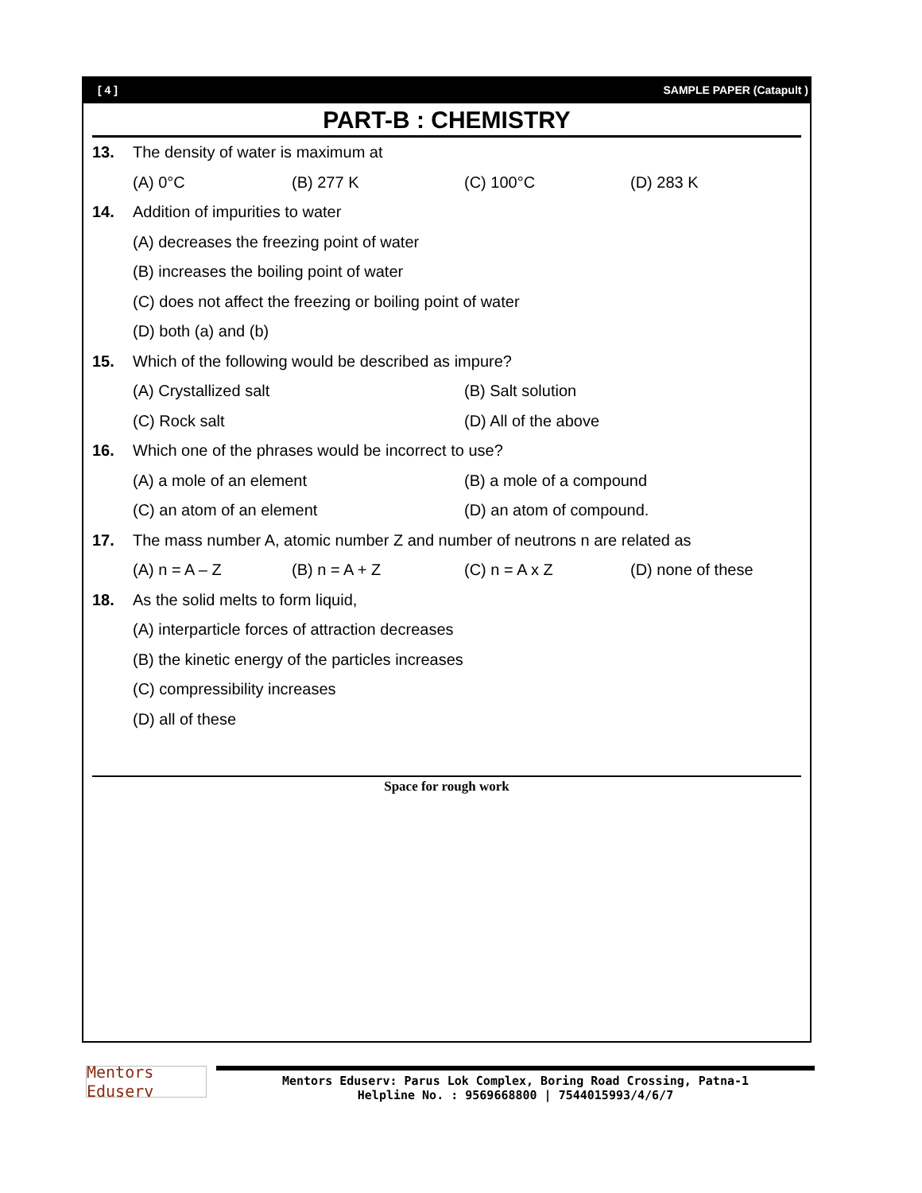[ 4 ] SAMPLE PAPER (Catapult )
PART-B : CHEMISTRY
13. The density of water is maximum at
(A) 0°C (B) 277 K (C) 100°C (D) 283 K
14. Addition of impurities to water
(A) decreases the freezing point of water
(B) increases the boiling point of water
(C) does not affect the freezing or boiling point of water
(D) both (a) and (b)
15. Which of the following would be described as impure?
(A) Crystallized salt (B) Salt solution
(C) Rock salt (D) All of the above
16. Which one of the phrases would be incorrect to use?
(A) a mole of an element (B) a mole of a compound
(C) an atom of an element (D) an atom of compound.
17. The mass number A, atomic number Z and number of neutrons n are related as
(A) n = A – Z (B) n = A + Z (C) n = A x Z (D) none of these
18. As the solid melts to form liquid,
(A) interparticle forces of attraction decreases
(B) the kinetic energy of the particles increases
(C) compressibility increases
(D) all of these
Space for rough work
Mentors Eduserv
Mentors Eduserv: Parus Lok Complex, Boring Road Crossing, Patna-1
Helpline No. : 9569668800 | 7544015993/4/6/7